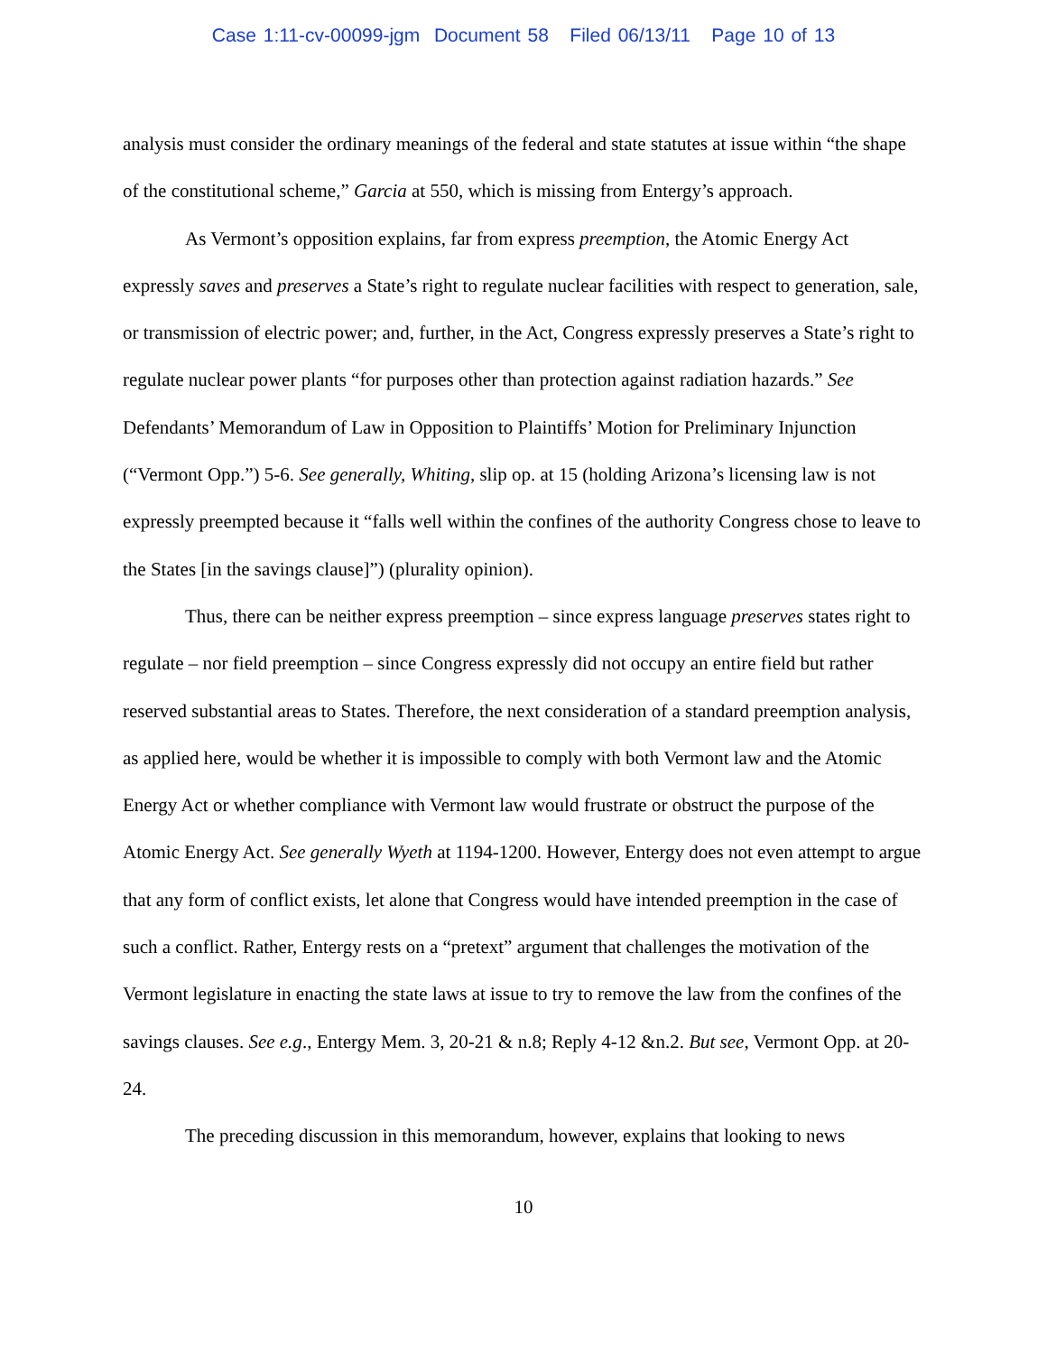Case 1:11-cv-00099-jgm Document 58 Filed 06/13/11 Page 10 of 13
analysis must consider the ordinary meanings of the federal and state statutes at issue within “the shape of the constitutional scheme,” Garcia at 550, which is missing from Entergy’s approach.
As Vermont’s opposition explains, far from express preemption, the Atomic Energy Act expressly saves and preserves a State’s right to regulate nuclear facilities with respect to generation, sale, or transmission of electric power; and, further, in the Act, Congress expressly preserves a State’s right to regulate nuclear power plants “for purposes other than protection against radiation hazards.” See Defendants’ Memorandum of Law in Opposition to Plaintiffs’ Motion for Preliminary Injunction (“Vermont Opp.”) 5-6. See generally, Whiting, slip op. at 15 (holding Arizona’s licensing law is not expressly preempted because it “falls well within the confines of the authority Congress chose to leave to the States [in the savings clause]”) (plurality opinion).
Thus, there can be neither express preemption – since express language preserves states right to regulate – nor field preemption – since Congress expressly did not occupy an entire field but rather reserved substantial areas to States. Therefore, the next consideration of a standard preemption analysis, as applied here, would be whether it is impossible to comply with both Vermont law and the Atomic Energy Act or whether compliance with Vermont law would frustrate or obstruct the purpose of the Atomic Energy Act. See generally Wyeth at 1194-1200. However, Entergy does not even attempt to argue that any form of conflict exists, let alone that Congress would have intended preemption in the case of such a conflict. Rather, Entergy rests on a “pretext” argument that challenges the motivation of the Vermont legislature in enacting the state laws at issue to try to remove the law from the confines of the savings clauses. See e.g., Entergy Mem. 3, 20-21 & n.8; Reply 4-12 &n.2. But see, Vermont Opp. at 20-24.
The preceding discussion in this memorandum, however, explains that looking to news
10